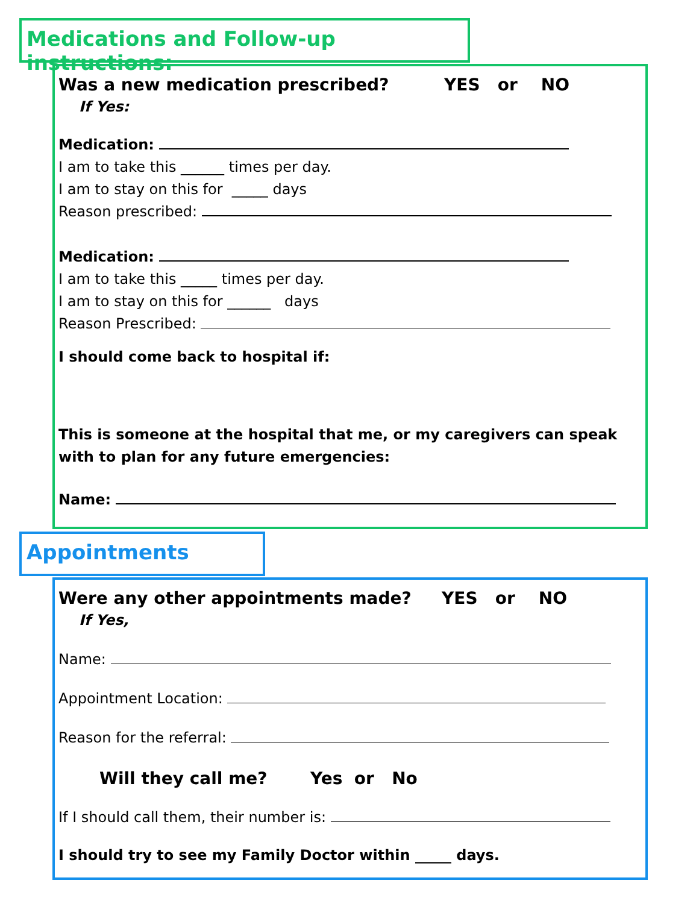Medications and Follow-up instructions:
Was a new medication prescribed? YES or NO
If Yes:
Medication:
I am to take this ______ times per day.
I am to stay on this for _____ days
Reason prescribed:
Medication:
I am to take this _____ times per day.
I am to stay on this for ______ days
Reason Prescribed:
I should come back to hospital if:
This is someone at the hospital that me, or my caregivers can speak with to plan for any future emergencies:
Name:
Appointments
Were any other appointments made? YES or NO
If Yes,
Name:
Appointment Location:
Reason for the referral:
Will they call me? Yes or No
If I should call them, their number is:
I should try to see my Family Doctor within _____ days.